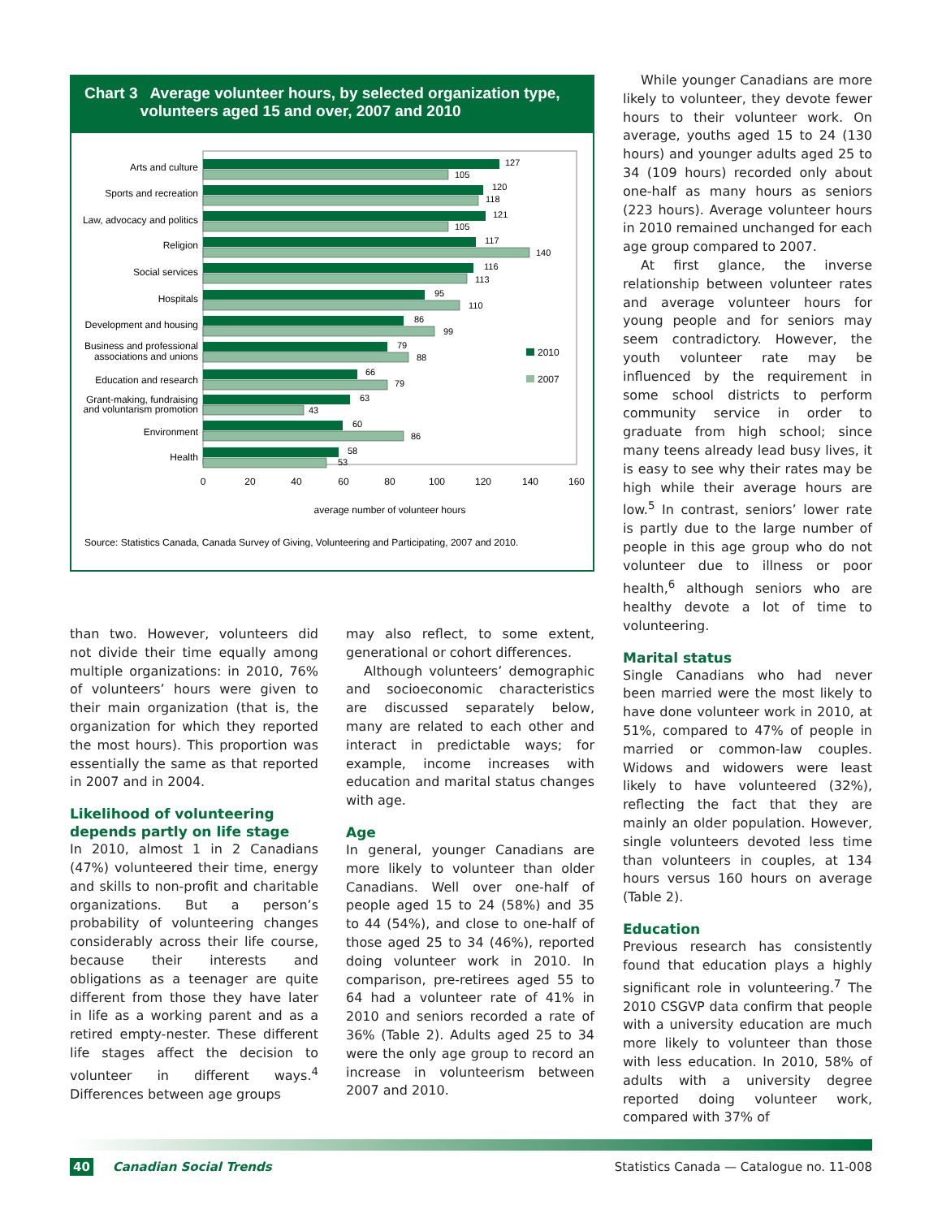Chart 3 Average volunteer hours, by selected organization type,
volunteers aged 15 and over, 2007 and 2010
Arts and culture
Sports and recreation
Law, advocacy and politics
Religion
Social services
Hospitals
Development and housing
Business and professional
associations and unions
Education and research
Grant-making, fundraising
and voluntarism promotion
Environment
Health
127
105
120
118
121
105
117
140
116
113
95
110
86
99
79
88
66
79
63
43
60
86
58
53
2010
2007
0
20
40
60
80
100
120
140
160
average number of volunteer hours
Source: Statistics Canada, Canada Survey of Giving, Volunteering and Participating, 2007 and 2010.
While younger Canadians are more likely to volunteer, they devote fewer hours to their volunteer work. On average, youths aged 15 to 24 (130 hours) and younger adults aged 25 to 34 (109 hours) recorded only about one-half as many hours as seniors (223 hours). Average volunteer hours in 2010 remained unchanged for each age group compared to 2007.
At first glance, the inverse relationship between volunteer rates and average volunteer hours for young people and for seniors may seem contradictory. However, the youth volunteer rate may be influenced by the requirement in some school districts to perform community service in order to graduate from high school; since many teens already lead busy lives, it is easy to see why their rates may be high while their average hours are low.<sup>5</sup> In contrast, seniors’ lower rate is partly due to the large number of people in this age group who do not volunteer due to illness or poor health,<sup>6</sup> although seniors who are healthy devote a lot of time to volunteering.
Marital status
Single Canadians who had never been married were the most likely to have done volunteer work in 2010, at 51%, compared to 47% of people in married or common-law couples. Widows and widowers were least likely to have volunteered (32%), reflecting the fact that they are mainly an older population. However, single volunteers devoted less time than volunteers in couples, at 134 hours versus 160 hours on average (Table 2).
Education
Previous research has consistently found that education plays a highly significant role in volunteering.<sup>7</sup> The 2010 CSGVP data confirm that people with a university education are much more likely to volunteer than those with less education. In 2010, 58% of adults with a university degree reported doing volunteer work, compared with 37% of
than two. However, volunteers did not divide their time equally among multiple organizations: in 2010, 76% of volunteers’ hours were given to their main organization (that is, the organization for which they reported the most hours). This proportion was essentially the same as that reported in 2007 and in 2004.
Likelihood of volunteering depends partly on life stage
In 2010, almost 1 in 2 Canadians (47%) volunteered their time, energy and skills to non-profit and charitable organizations. But a person’s probability of volunteering changes considerably across their life course, because their interests and obligations as a teenager are quite different from those they have later in life as a working parent and as a retired empty-nester. These different life stages affect the decision to volunteer in different ways.<sup>4</sup> Differences between age groups
may also reflect, to some extent, generational or cohort differences.
Although volunteers’ demographic and socioeconomic characteristics are discussed separately below, many are related to each other and interact in predictable ways; for example, income increases with education and marital status changes with age.
Age
In general, younger Canadians are more likely to volunteer than older Canadians. Well over one-half of people aged 15 to 24 (58%) and 35 to 44 (54%), and close to one-half of those aged 25 to 34 (46%), reported doing volunteer work in 2010. In comparison, pre-retirees aged 55 to 64 had a volunteer rate of 41% in 2010 and seniors recorded a rate of 36% (Table 2). Adults aged 25 to 34 were the only age group to record an increase in volunteerism between 2007 and 2010.
40 Canadian Social Trends Statistics Canada — Catalogue no. 11-008